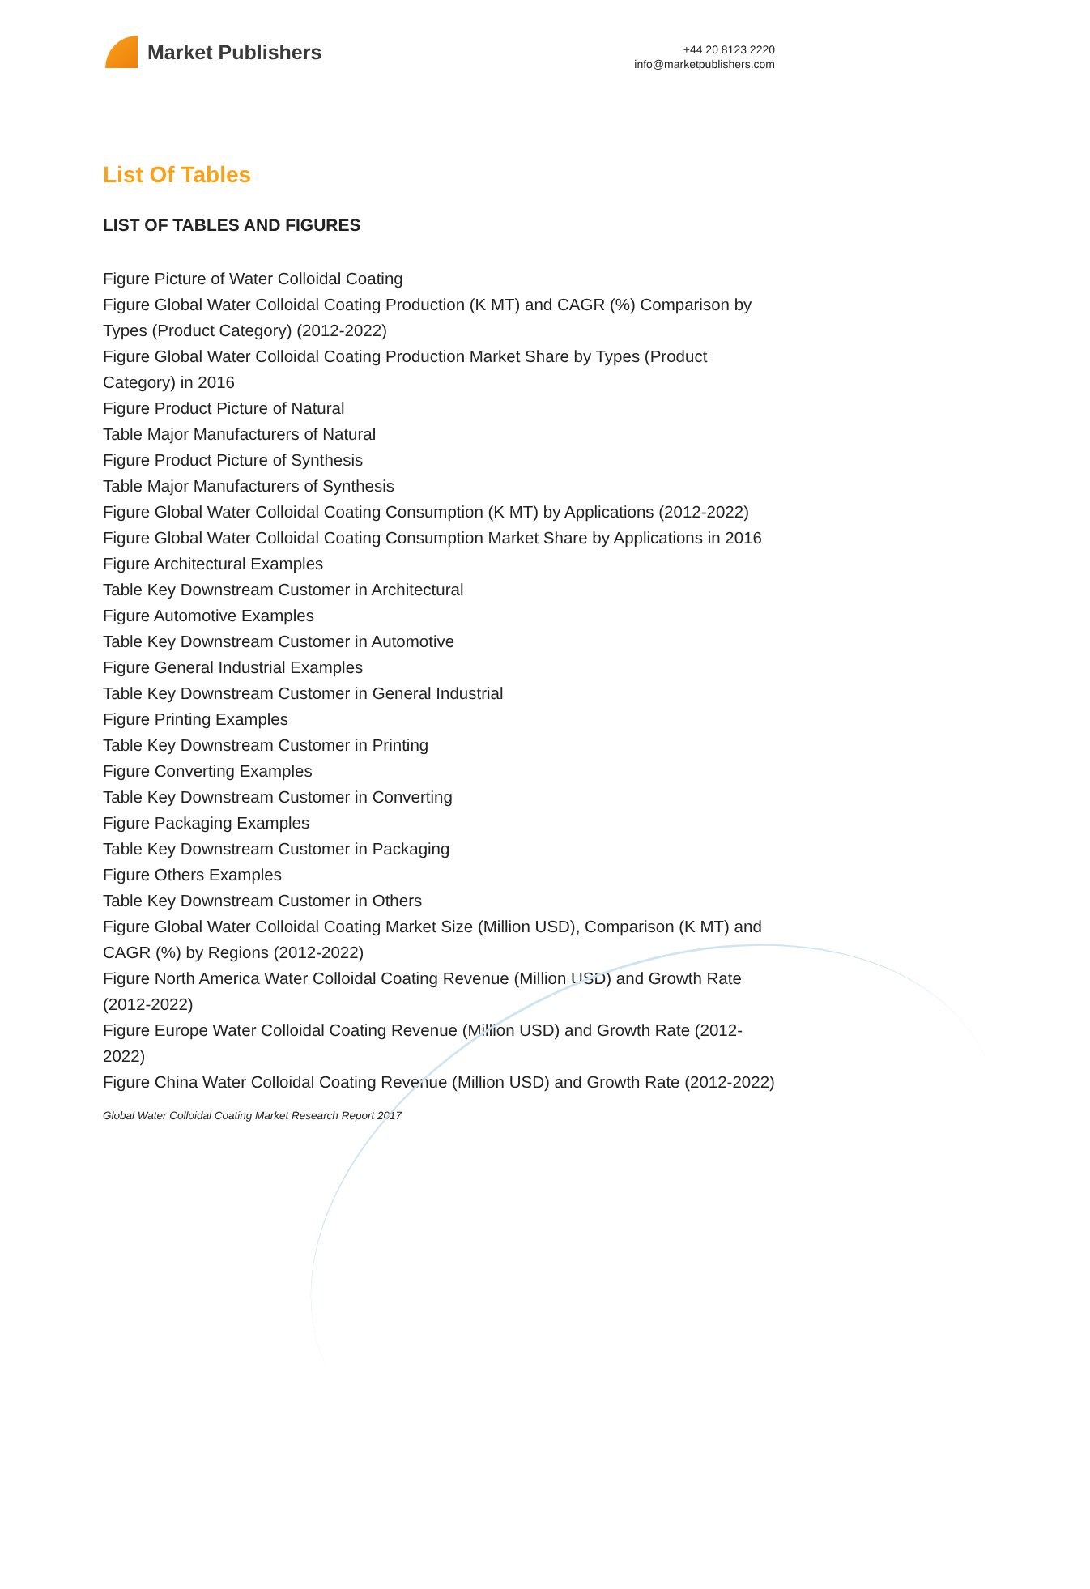Market Publishers
+44 20 8123 2220
info@marketpublishers.com
List Of Tables
LIST OF TABLES AND FIGURES
Figure Picture of Water Colloidal Coating
Figure Global Water Colloidal Coating Production (K MT) and CAGR (%) Comparison by Types (Product Category) (2012-2022)
Figure Global Water Colloidal Coating Production Market Share by Types (Product Category) in 2016
Figure Product Picture of Natural
Table Major Manufacturers of Natural
Figure Product Picture of Synthesis
Table Major Manufacturers of Synthesis
Figure Global Water Colloidal Coating Consumption (K MT) by Applications (2012-2022)
Figure Global Water Colloidal Coating Consumption Market Share by Applications in 2016
Figure Architectural Examples
Table Key Downstream Customer in Architectural
Figure Automotive Examples
Table Key Downstream Customer in Automotive
Figure General Industrial Examples
Table Key Downstream Customer in General Industrial
Figure Printing Examples
Table Key Downstream Customer in Printing
Figure Converting Examples
Table Key Downstream Customer in Converting
Figure Packaging Examples
Table Key Downstream Customer in Packaging
Figure Others Examples
Table Key Downstream Customer in Others
Figure Global Water Colloidal Coating Market Size (Million USD), Comparison (K MT) and CAGR (%) by Regions (2012-2022)
Figure North America Water Colloidal Coating Revenue (Million USD) and Growth Rate (2012-2022)
Figure Europe Water Colloidal Coating Revenue (Million USD) and Growth Rate (2012-2022)
Figure China Water Colloidal Coating Revenue (Million USD) and Growth Rate (2012-2022)
Global Water Colloidal Coating Market Research Report 2017